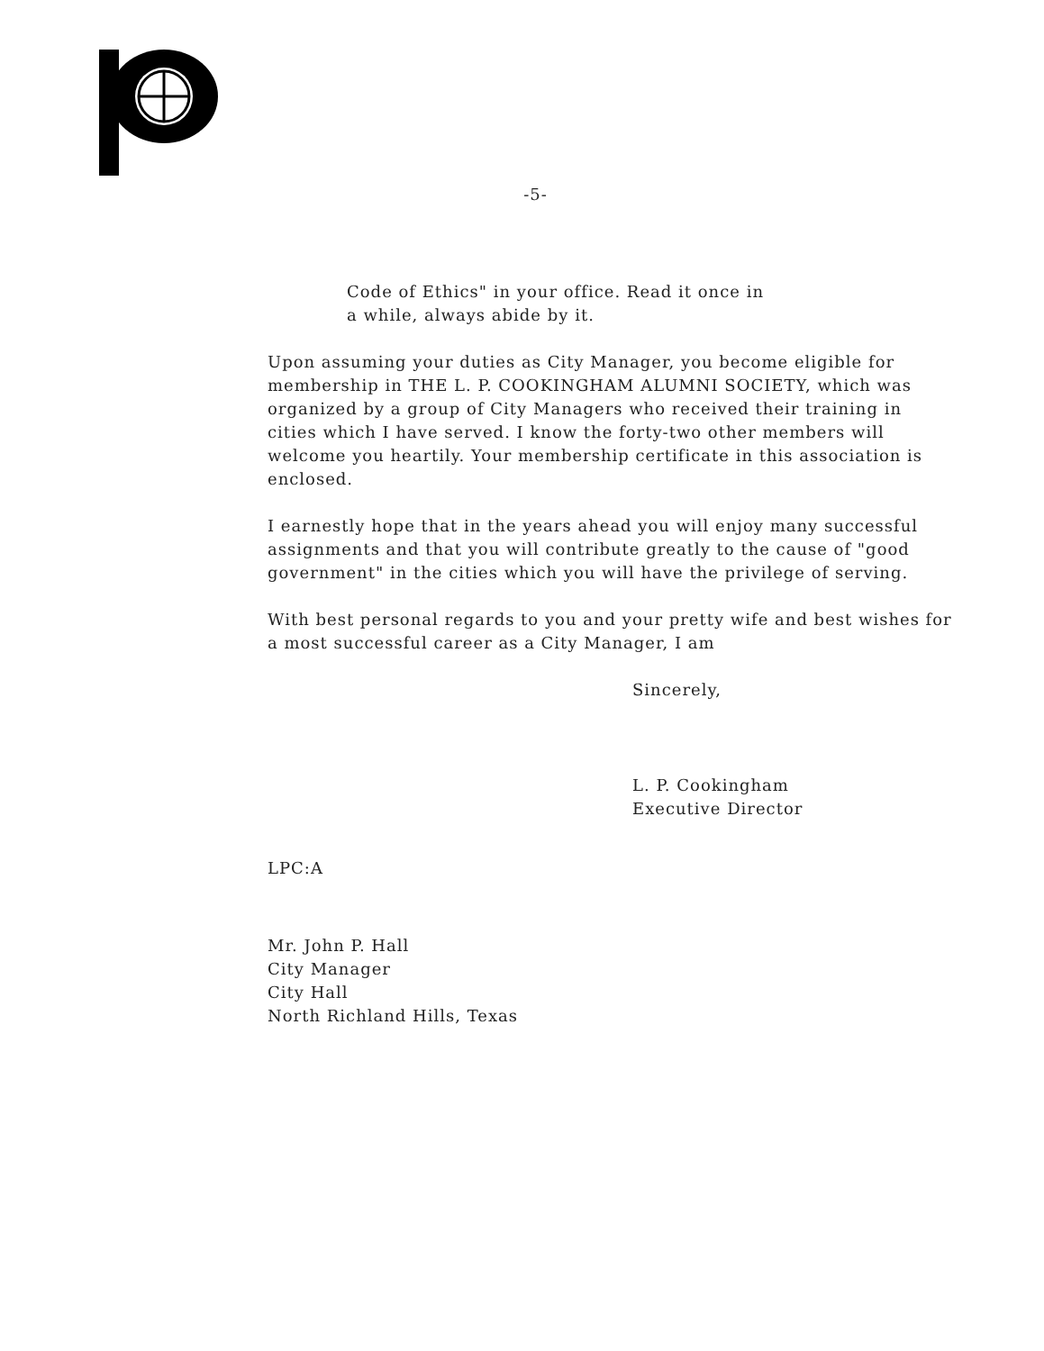-5-
Code of Ethics" in your office. Read it once in
a while, always abide by it.
Upon assuming your duties as City Manager, you become eligible for membership in THE L. P. COOKINGHAM ALUMNI SOCIETY, which was organized by a group of City Managers who received their training in cities which I have served. I know the forty-two other members will welcome you heartily. Your membership certificate in this association is enclosed.
I earnestly hope that in the years ahead you will enjoy many successful assignments and that you will contribute greatly to the cause of "good government" in the cities which you will have the privilege of serving.
With best personal regards to you and your pretty wife and best wishes for a most successful career as a City Manager, I am
Sincerely,
L. P. Cookingham
Executive Director
LPC:A
Mr. John P. Hall
City Manager
City Hall
North Richland Hills, Texas